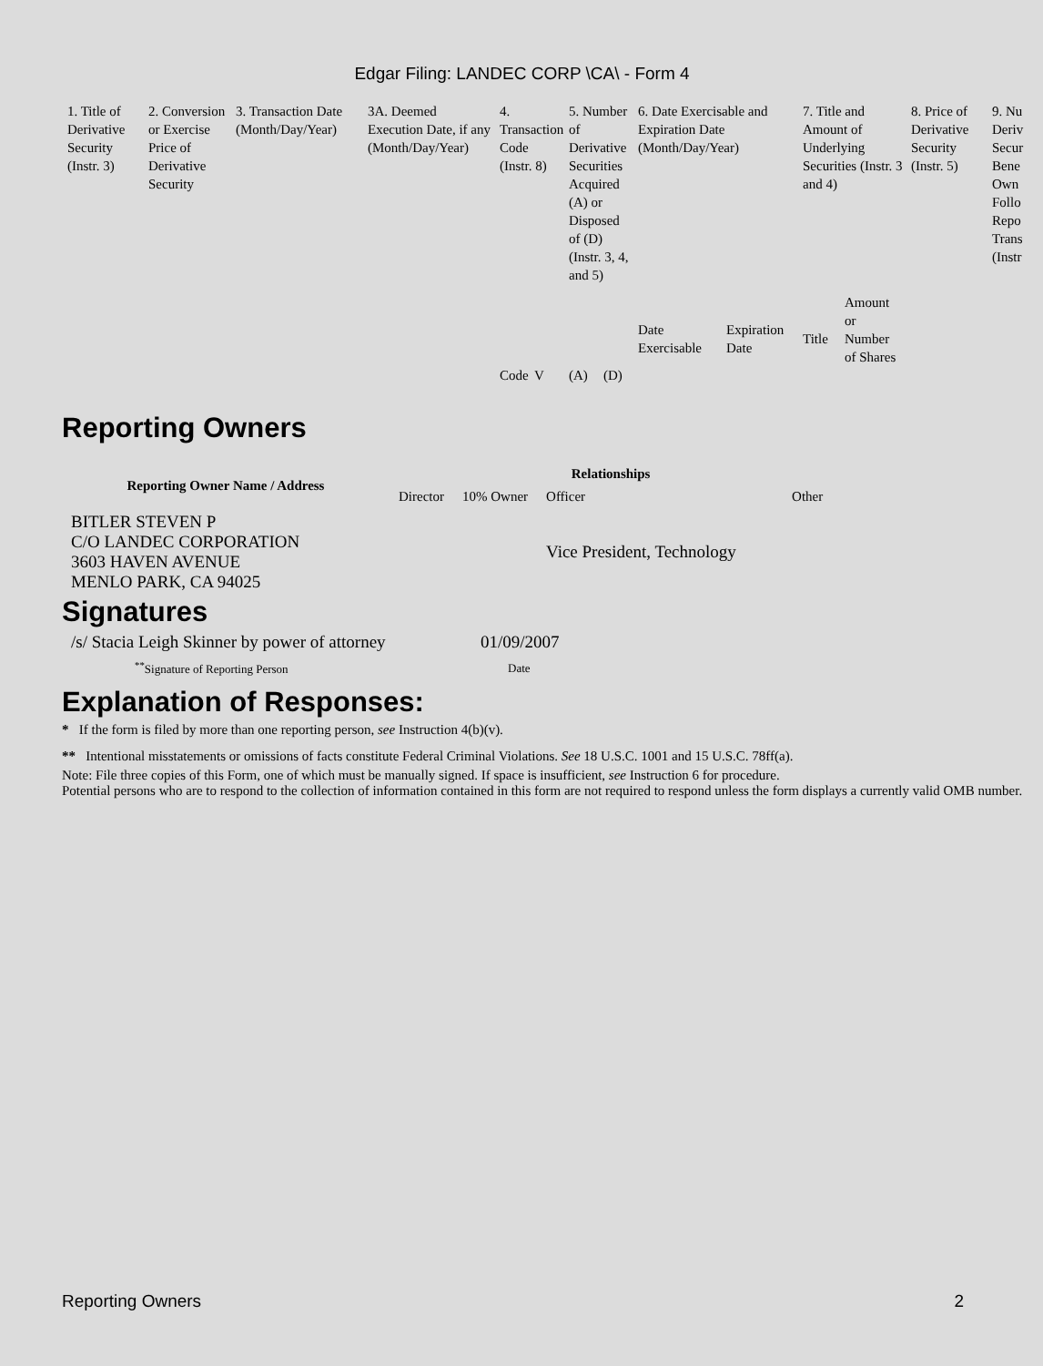Edgar Filing: LANDEC CORP \CA\ - Form 4
| 1. Title of Derivative Security (Instr. 3) | 2. Conversion or Exercise Price of Derivative Security | 3. Transaction Date (Month/Day/Year) | 3A. Deemed Execution Date, if any (Month/Day/Year) | 4. Transaction Code (Instr. 8) | | 5. Number of Derivative Securities Acquired (A) or Disposed of (D) (Instr. 3, 4, and 5) | | 6. Date Exercisable and Expiration Date (Month/Day/Year) | | 7. Title and Amount of Underlying Securities (Instr. 3 and 4) | | 8. Price of Derivative Security (Instr. 5) | 9. Nu Deriv Secur Bene Own Follo Repo Trans (Instr |
| --- | --- | --- | --- | --- | --- | --- | --- | --- | --- | --- | --- | --- | --- |
| | | | | Code | V | (A) | (D) | Date Exercisable | Expiration Date | Title | Amount or Number of Shares | | |
Reporting Owners
| Reporting Owner Name / Address | Relationships | | | |
| --- | --- | --- | --- | --- |
| | Director | 10% Owner | Officer | Other |
| BITLER STEVEN P C/O LANDEC CORPORATION 3603 HAVEN AVENUE MENLO PARK, CA 94025 | | | Vice President, Technology | |
Signatures
| /s/ Stacia Leigh Skinner by power of attorney | 01/09/2007 |
| <sup>**</sup> Signature of Reporting Person | Date |
Explanation of Responses:
* If the form is filed by more than one reporting person, see Instruction 4(b)(v).
** Intentional misstatements or omissions of facts constitute Federal Criminal Violations. See 18 U.S.C. 1001 and 15 U.S.C. 78ff(a).
Note: File three copies of this Form, one of which must be manually signed. If space is insufficient, see Instruction 6 for procedure.
Potential persons who are to respond to the collection of information contained in this form are not required to respond unless the form displays a currently valid OMB number.
Reporting Owners 2